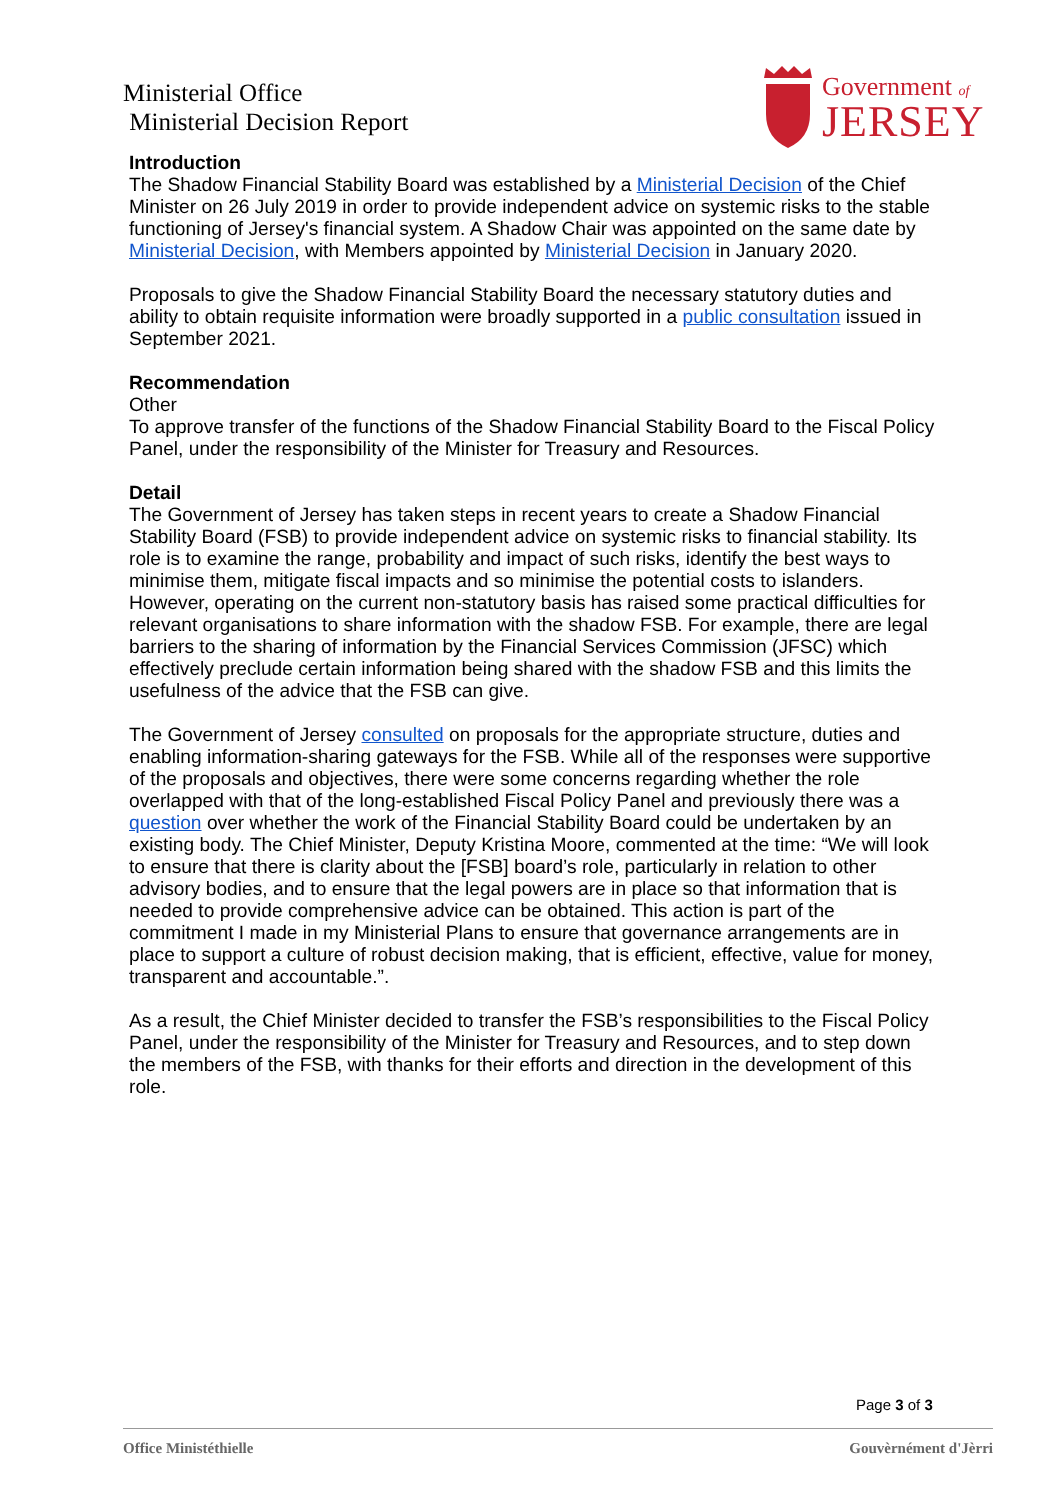Ministerial Office
Ministerial Decision Report
Government of
JERSEY
Introduction
The Shadow Financial Stability Board was established by a Ministerial Decision of the Chief Minister on 26 July 2019 in order to provide independent advice on systemic risks to the stable functioning of Jersey's financial system. A Shadow Chair was appointed on the same date by Ministerial Decision, with Members appointed by Ministerial Decision in January 2020.
Proposals to give the Shadow Financial Stability Board the necessary statutory duties and ability to obtain requisite information were broadly supported in a public consultation issued in September 2021.
Recommendation
Other
To approve transfer of the functions of the Shadow Financial Stability Board to the Fiscal Policy Panel, under the responsibility of the Minister for Treasury and Resources.
Detail
The Government of Jersey has taken steps in recent years to create a Shadow Financial Stability Board (FSB) to provide independent advice on systemic risks to financial stability. Its role is to examine the range, probability and impact of such risks, identify the best ways to minimise them, mitigate fiscal impacts and so minimise the potential costs to islanders. However, operating on the current non-statutory basis has raised some practical difficulties for relevant organisations to share information with the shadow FSB. For example, there are legal barriers to the sharing of information by the Financial Services Commission (JFSC) which effectively preclude certain information being shared with the shadow FSB and this limits the usefulness of the advice that the FSB can give.
The Government of Jersey consulted on proposals for the appropriate structure, duties and enabling information-sharing gateways for the FSB. While all of the responses were supportive of the proposals and objectives, there were some concerns regarding whether the role overlapped with that of the long-established Fiscal Policy Panel and previously there was a question over whether the work of the Financial Stability Board could be undertaken by an existing body. The Chief Minister, Deputy Kristina Moore, commented at the time: “We will look to ensure that there is clarity about the [FSB] board’s role, particularly in relation to other advisory bodies, and to ensure that the legal powers are in place so that information that is needed to provide comprehensive advice can be obtained. This action is part of the commitment I made in my Ministerial Plans to ensure that governance arrangements are in place to support a culture of robust decision making, that is efficient, effective, value for money, transparent and accountable.”.
As a result, the Chief Minister decided to transfer the FSB’s responsibilities to the Fiscal Policy Panel, under the responsibility of the Minister for Treasury and Resources, and to step down the members of the FSB, with thanks for their efforts and direction in the development of this role.
Page 3 of 3
Office Ministéthielle Gouvèrnément d'Jèrri